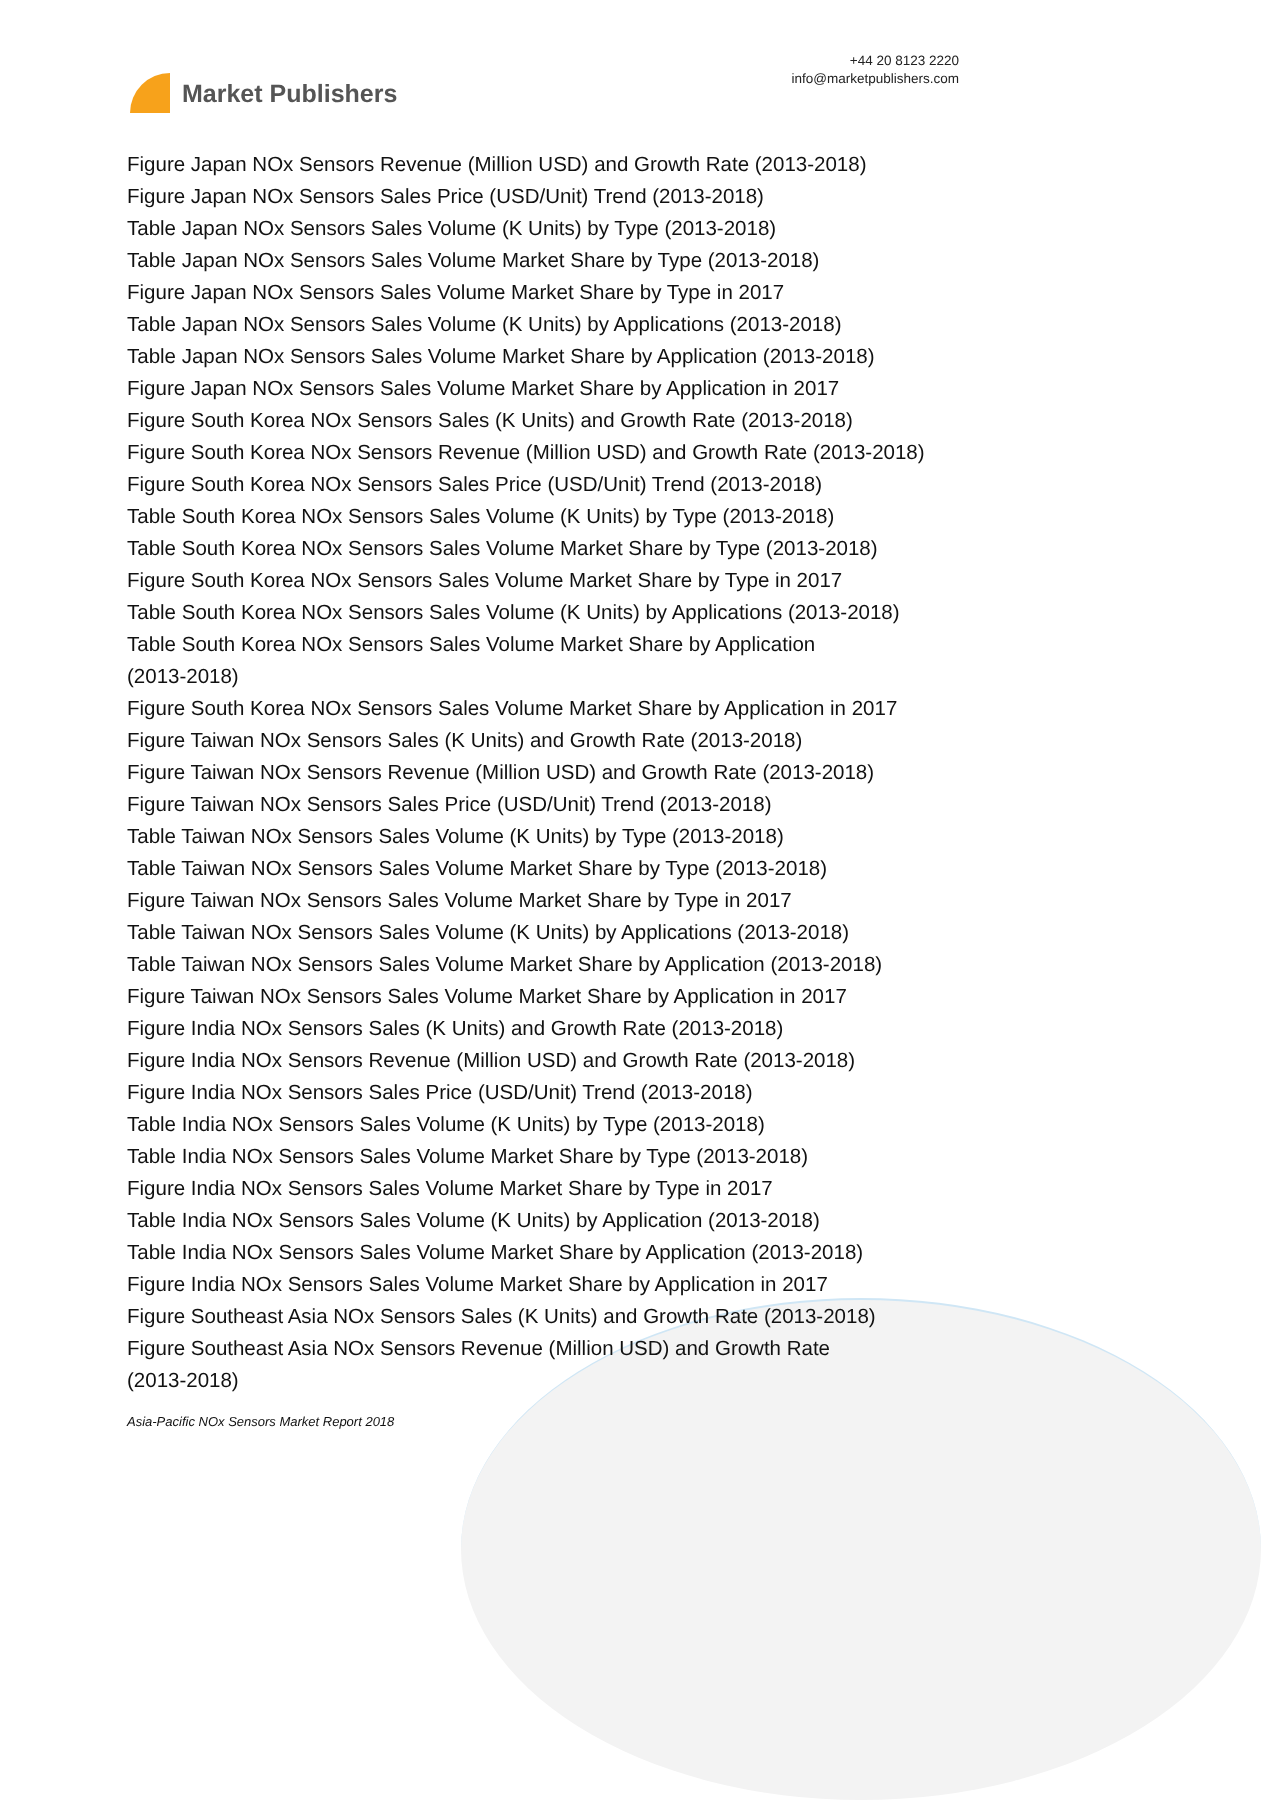Market Publishers
+44 20 8123 2220
info@marketpublishers.com
Figure Japan NOx Sensors Revenue (Million USD) and Growth Rate (2013-2018)
Figure Japan NOx Sensors Sales Price (USD/Unit) Trend (2013-2018)
Table Japan NOx Sensors Sales Volume (K Units) by Type (2013-2018)
Table Japan NOx Sensors Sales Volume Market Share by Type (2013-2018)
Figure Japan NOx Sensors Sales Volume Market Share by Type in 2017
Table Japan NOx Sensors Sales Volume (K Units) by Applications (2013-2018)
Table Japan NOx Sensors Sales Volume Market Share by Application (2013-2018)
Figure Japan NOx Sensors Sales Volume Market Share by Application in 2017
Figure South Korea NOx Sensors Sales (K Units) and Growth Rate (2013-2018)
Figure South Korea NOx Sensors Revenue (Million USD) and Growth Rate (2013-2018)
Figure South Korea NOx Sensors Sales Price (USD/Unit) Trend (2013-2018)
Table South Korea NOx Sensors Sales Volume (K Units) by Type (2013-2018)
Table South Korea NOx Sensors Sales Volume Market Share by Type (2013-2018)
Figure South Korea NOx Sensors Sales Volume Market Share by Type in 2017
Table South Korea NOx Sensors Sales Volume (K Units) by Applications (2013-2018)
Table South Korea NOx Sensors Sales Volume Market Share by Application
(2013-2018)
Figure South Korea NOx Sensors Sales Volume Market Share by Application in 2017
Figure Taiwan NOx Sensors Sales (K Units) and Growth Rate (2013-2018)
Figure Taiwan NOx Sensors Revenue (Million USD) and Growth Rate (2013-2018)
Figure Taiwan NOx Sensors Sales Price (USD/Unit) Trend (2013-2018)
Table Taiwan NOx Sensors Sales Volume (K Units) by Type (2013-2018)
Table Taiwan NOx Sensors Sales Volume Market Share by Type (2013-2018)
Figure Taiwan NOx Sensors Sales Volume Market Share by Type in 2017
Table Taiwan NOx Sensors Sales Volume (K Units) by Applications (2013-2018)
Table Taiwan NOx Sensors Sales Volume Market Share by Application (2013-2018)
Figure Taiwan NOx Sensors Sales Volume Market Share by Application in 2017
Figure India NOx Sensors Sales (K Units) and Growth Rate (2013-2018)
Figure India NOx Sensors Revenue (Million USD) and Growth Rate (2013-2018)
Figure India NOx Sensors Sales Price (USD/Unit) Trend (2013-2018)
Table India NOx Sensors Sales Volume (K Units) by Type (2013-2018)
Table India NOx Sensors Sales Volume Market Share by Type (2013-2018)
Figure India NOx Sensors Sales Volume Market Share by Type in 2017
Table India NOx Sensors Sales Volume (K Units) by Application (2013-2018)
Table India NOx Sensors Sales Volume Market Share by Application (2013-2018)
Figure India NOx Sensors Sales Volume Market Share by Application in 2017
Figure Southeast Asia NOx Sensors Sales (K Units) and Growth Rate (2013-2018)
Figure Southeast Asia NOx Sensors Revenue (Million USD) and Growth Rate
(2013-2018)
Asia-Pacific NOx Sensors Market Report 2018